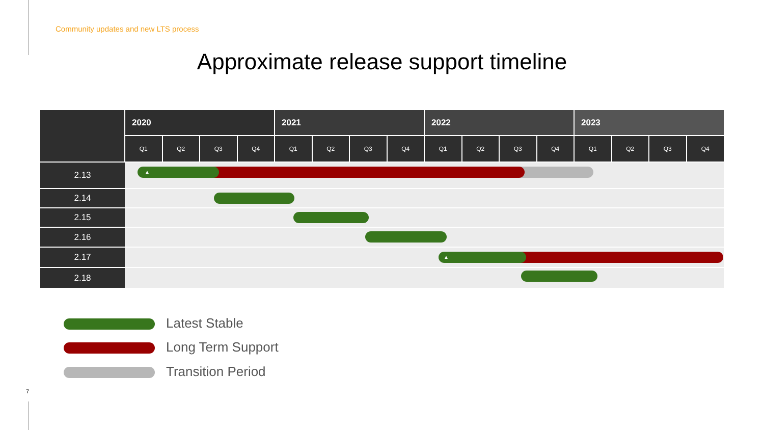Community updates and new LTS process
Approximate release support timeline
| | 2020 | | | | 2021 | | | | 2022 | | | | 2023 | | | |
| --- | --- | --- | --- | --- | --- | --- | --- | --- | --- | --- | --- | --- | --- | --- | --- | --- |
| | Q1 | Q2 | Q3 | Q4 | Q1 | Q2 | Q3 | Q4 | Q1 | Q2 | Q3 | Q4 | Q1 | Q2 | Q3 | Q4 |
| 2.13 | ▲ | | | | | | | | | | | | | | | |
| 2.14 | | | | | | | | | | | | | | | | |
| 2.15 | | | | | | | | | | | | | | | | |
| 2.16 | | | | | | | | | | | | | | | | |
| 2.17 | ▲ | | | | | | | | | | | | | | | |
| 2.18 | | | | | | | | | | | | | | | | |
Latest Stable
Long Term Support
Transition Period
7